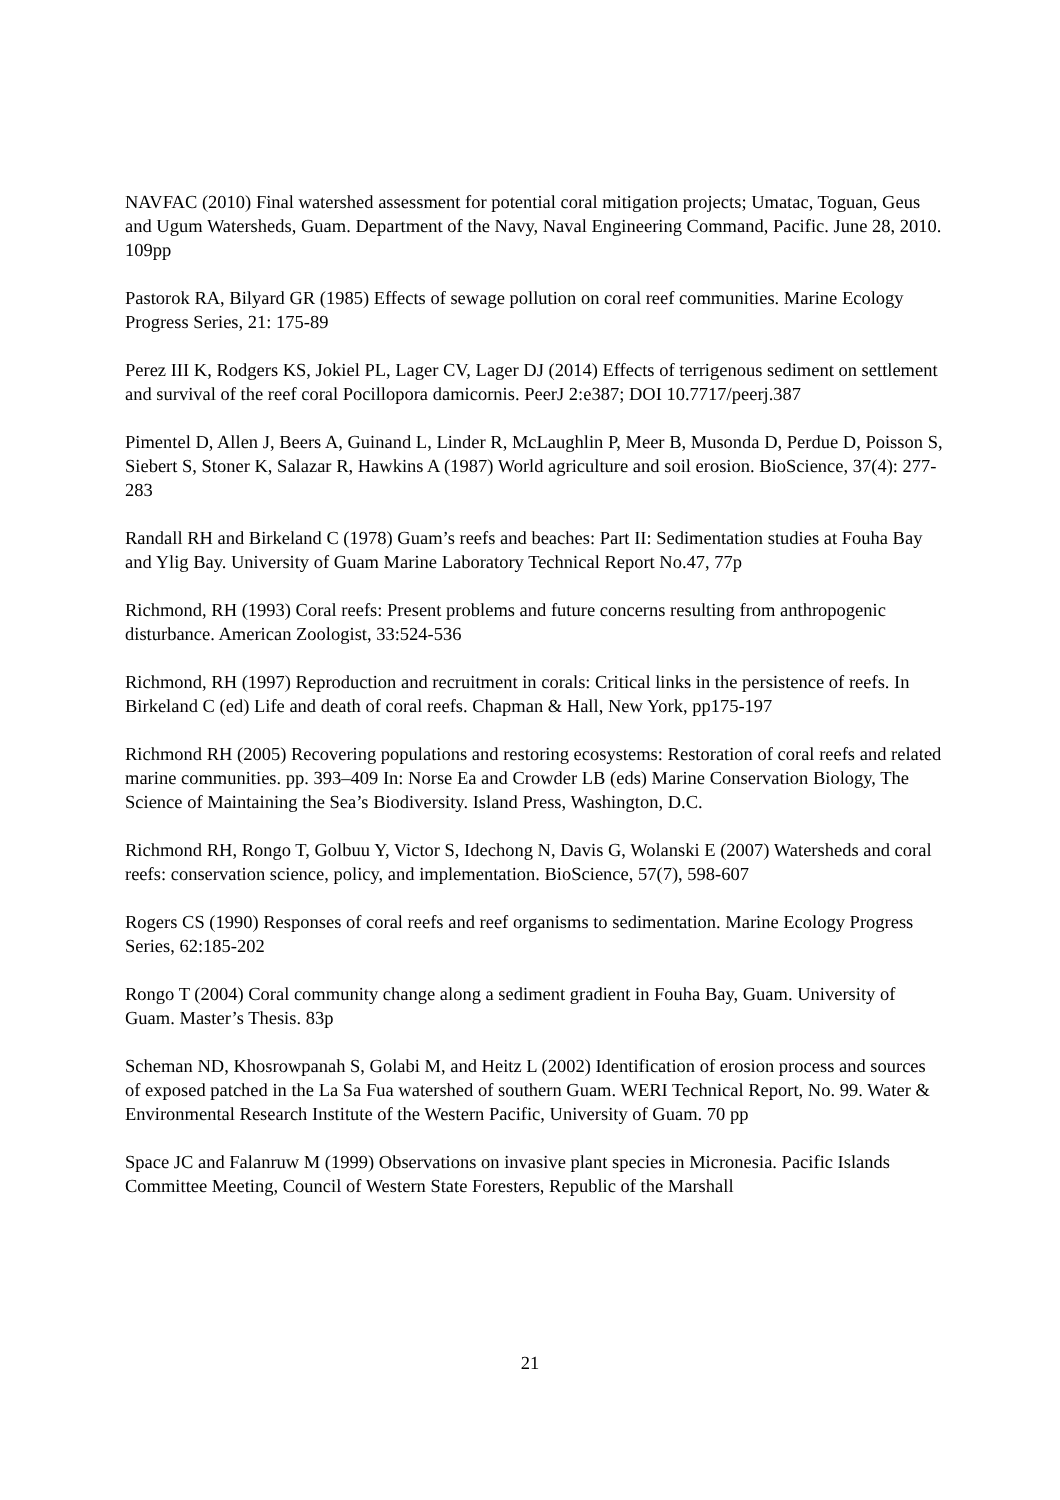NAVFAC (2010) Final watershed assessment for potential coral mitigation projects; Umatac, Toguan, Geus and Ugum Watersheds, Guam. Department of the Navy, Naval Engineering Command, Pacific. June 28, 2010. 109pp
Pastorok RA, Bilyard GR (1985) Effects of sewage pollution on coral reef communities. Marine Ecology Progress Series, 21: 175-89
Perez III K, Rodgers KS, Jokiel PL, Lager CV, Lager DJ (2014) Effects of terrigenous sediment on settlement and survival of the reef coral Pocillopora damicornis. PeerJ 2:e387; DOI 10.7717/peerj.387
Pimentel D, Allen J, Beers A, Guinand L, Linder R, McLaughlin P, Meer B, Musonda D, Perdue D, Poisson S, Siebert S, Stoner K, Salazar R, Hawkins A (1987) World agriculture and soil erosion. BioScience, 37(4): 277-283
Randall RH and Birkeland C (1978) Guam’s reefs and beaches: Part II: Sedimentation studies at Fouha Bay and Ylig Bay. University of Guam Marine Laboratory Technical Report No.47, 77p
Richmond, RH (1993) Coral reefs: Present problems and future concerns resulting from anthropogenic disturbance. American Zoologist, 33:524-536
Richmond, RH (1997) Reproduction and recruitment in corals: Critical links in the persistence of reefs. In Birkeland C (ed) Life and death of coral reefs. Chapman & Hall, New York, pp175-197
Richmond RH (2005) Recovering populations and restoring ecosystems: Restoration of coral reefs and related marine communities. pp. 393–409 In: Norse Ea and Crowder LB (eds) Marine Conservation Biology, The Science of Maintaining the Sea’s Biodiversity. Island Press, Washington, D.C.
Richmond RH, Rongo T, Golbuu Y, Victor S, Idechong N, Davis G, Wolanski E (2007) Watersheds and coral reefs: conservation science, policy, and implementation. BioScience, 57(7), 598-607
Rogers CS (1990) Responses of coral reefs and reef organisms to sedimentation. Marine Ecology Progress Series, 62:185-202
Rongo T (2004) Coral community change along a sediment gradient in Fouha Bay, Guam. University of Guam. Master’s Thesis. 83p
Scheman ND, Khosrowpanah S, Golabi M, and Heitz L (2002) Identification of erosion process and sources of exposed patched in the La Sa Fua watershed of southern Guam. WERI Technical Report, No. 99. Water & Environmental Research Institute of the Western Pacific, University of Guam. 70 pp
Space JC and Falanruw M (1999) Observations on invasive plant species in Micronesia. Pacific Islands Committee Meeting, Council of Western State Foresters, Republic of the Marshall
21